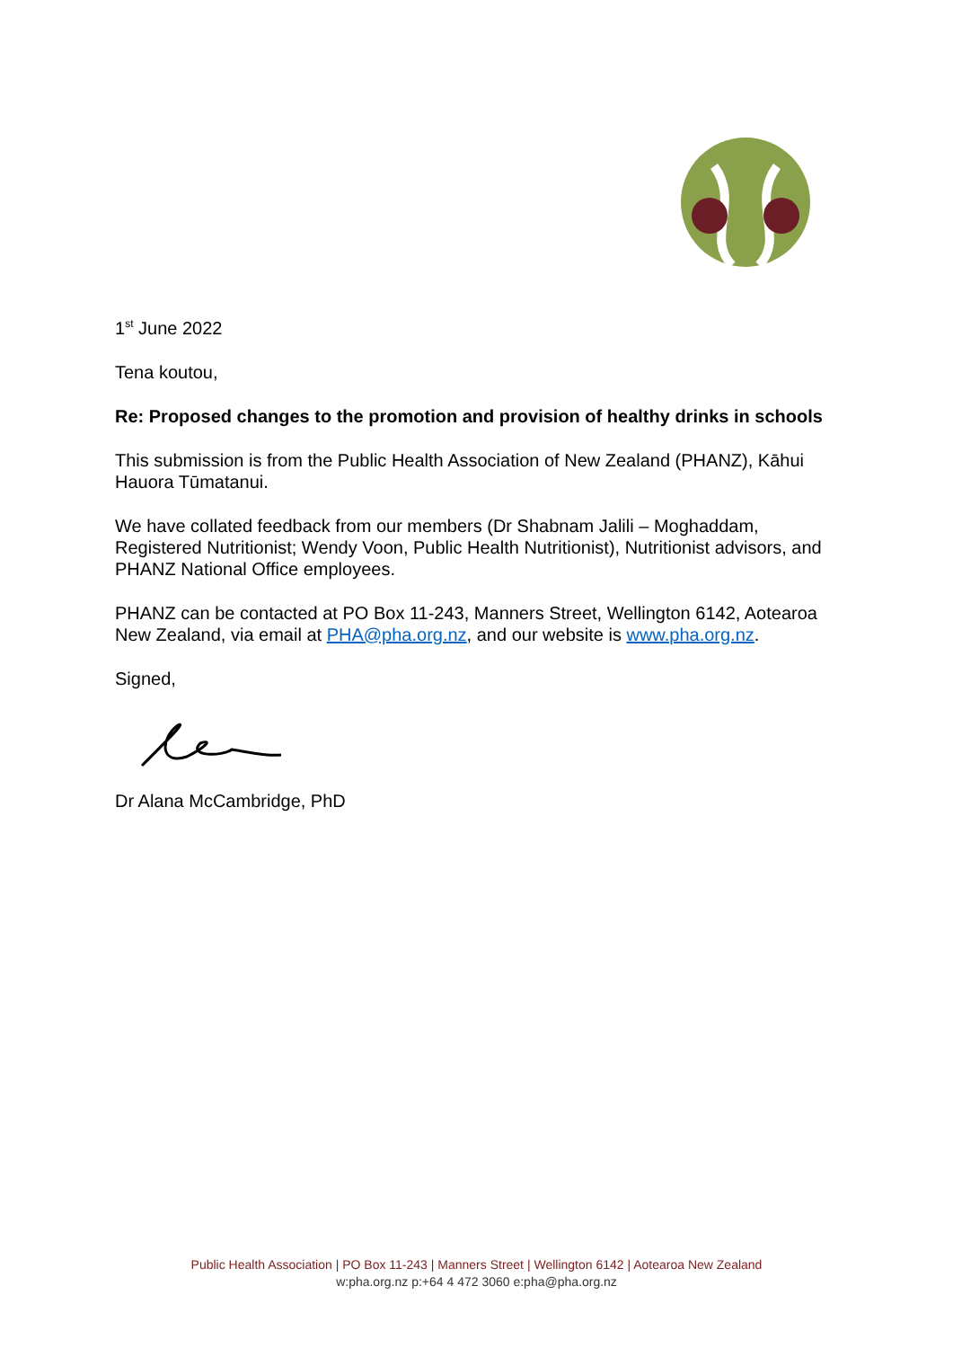1<sup>st</sup> June 2022
Tena koutou,
Re: Proposed changes to the promotion and provision of healthy drinks in schools
This submission is from the Public Health Association of New Zealand (PHANZ), Kāhui Hauora Tūmatanui.
We have collated feedback from our members (Dr Shabnam Jalili – Moghaddam, Registered Nutritionist; Wendy Voon, Public Health Nutritionist), Nutritionist advisors, and PHANZ National Office employees.
PHANZ can be contacted at PO Box 11-243, Manners Street, Wellington 6142, Aotearoa New Zealand, via email at PHA@pha.org.nz, and our website is www.pha.org.nz.
Signed,
Dr Alana McCambridge, PhD
Public Health Association | PO Box 11-243 | Manners Street | Wellington 6142 | Aotearoa New Zealand
w:pha.org.nz p:+64 4 472 3060 e:pha@pha.org.nz